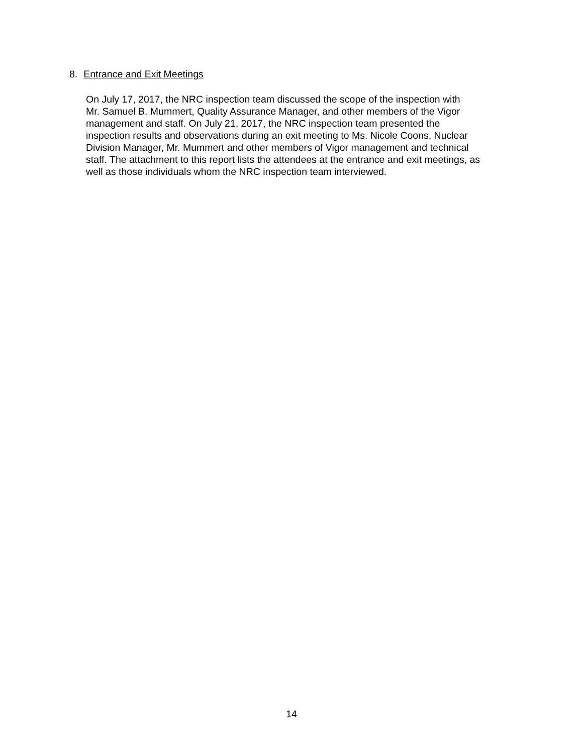8. Entrance and Exit Meetings
On July 17, 2017, the NRC inspection team discussed the scope of the inspection with Mr. Samuel B. Mummert, Quality Assurance Manager, and other members of the Vigor management and staff. On July 21, 2017, the NRC inspection team presented the inspection results and observations during an exit meeting to Ms. Nicole Coons, Nuclear Division Manager, Mr. Mummert and other members of Vigor management and technical staff. The attachment to this report lists the attendees at the entrance and exit meetings, as well as those individuals whom the NRC inspection team interviewed.
14